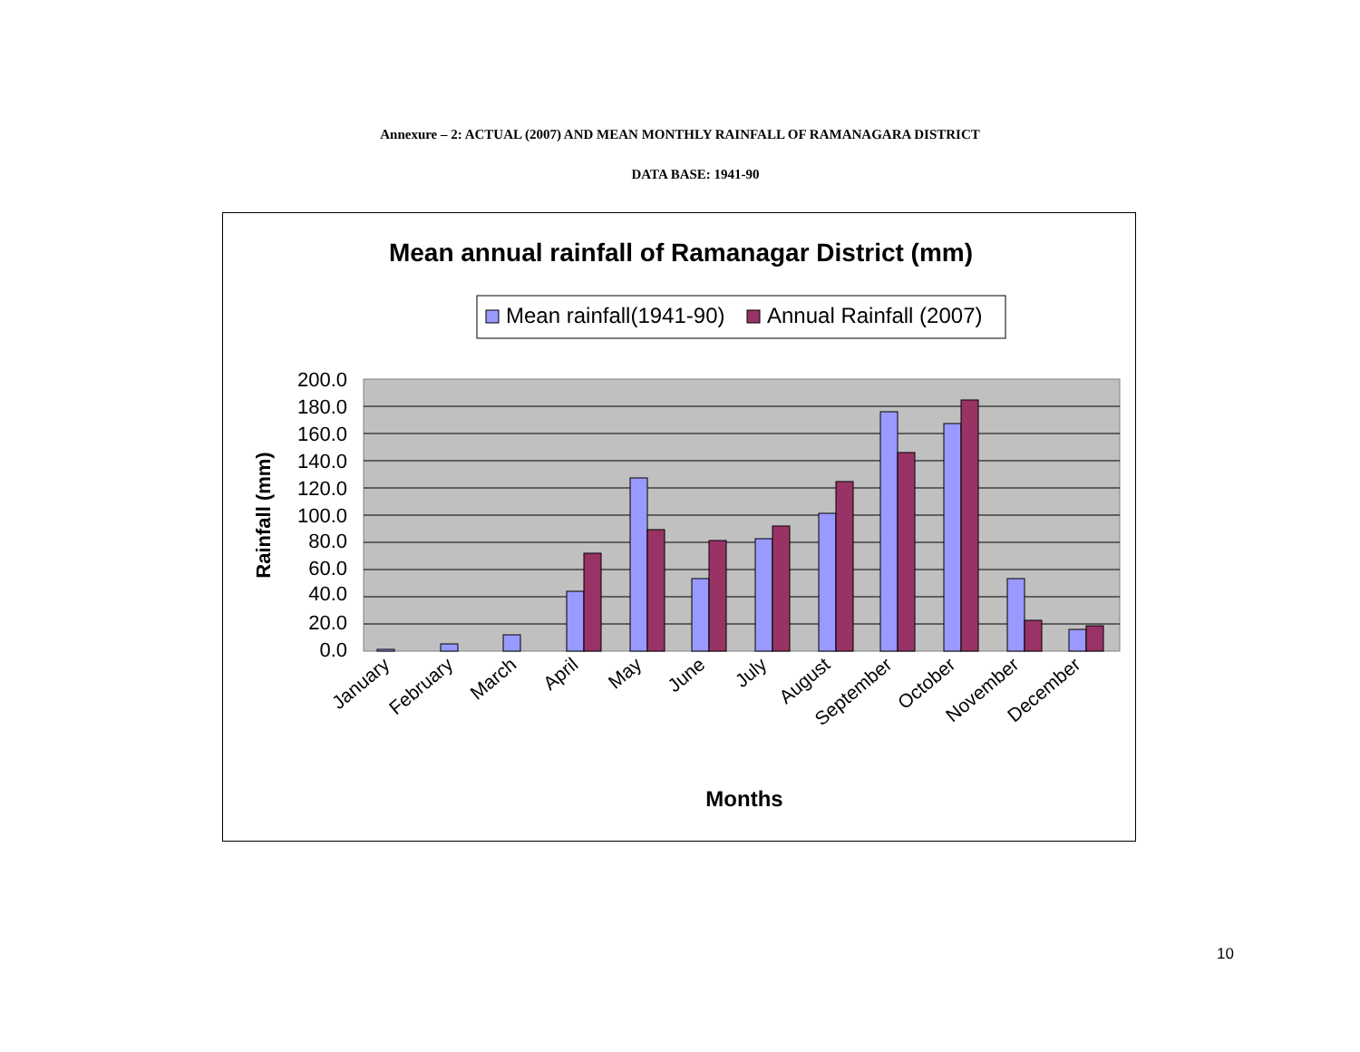Annexure – 2: ACTUAL (2007) AND MEAN MONTHLY RAINFALL OF RAMANAGARA DISTRICT
DATA BASE: 1941-90
Mean annual rainfall of Ramanagar District (mm)
Mean rainfall(1941-90)
Annual Rainfall (2007)
200.0
180.0
160.0
140.0
120.0
100.0
80.0
60.0
40.0
20.0
0.0
Rainfall (mm)
January
February
March
April
May
June
July
August
September
October
November
December
Months
10